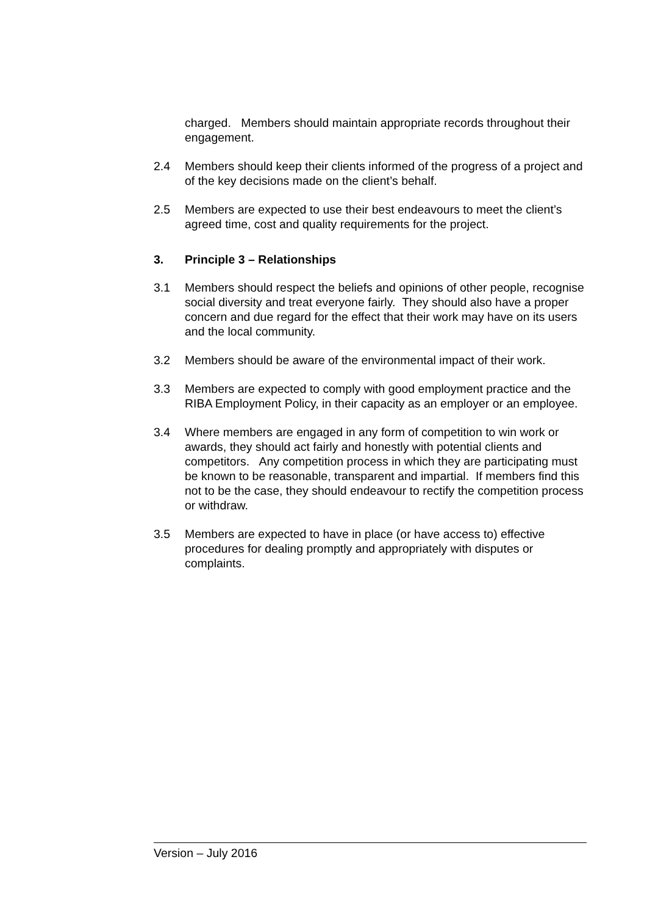charged. Members should maintain appropriate records throughout their engagement.
2.4 Members should keep their clients informed of the progress of a project and of the key decisions made on the client’s behalf.
2.5 Members are expected to use their best endeavours to meet the client’s agreed time, cost and quality requirements for the project.
3. Principle 3 – Relationships
3.1 Members should respect the beliefs and opinions of other people, recognise social diversity and treat everyone fairly. They should also have a proper concern and due regard for the effect that their work may have on its users and the local community.
3.2 Members should be aware of the environmental impact of their work.
3.3 Members are expected to comply with good employment practice and the RIBA Employment Policy, in their capacity as an employer or an employee.
3.4 Where members are engaged in any form of competition to win work or awards, they should act fairly and honestly with potential clients and competitors. Any competition process in which they are participating must be known to be reasonable, transparent and impartial. If members find this not to be the case, they should endeavour to rectify the competition process or withdraw.
3.5 Members are expected to have in place (or have access to) effective procedures for dealing promptly and appropriately with disputes or complaints.
Version – July 2016